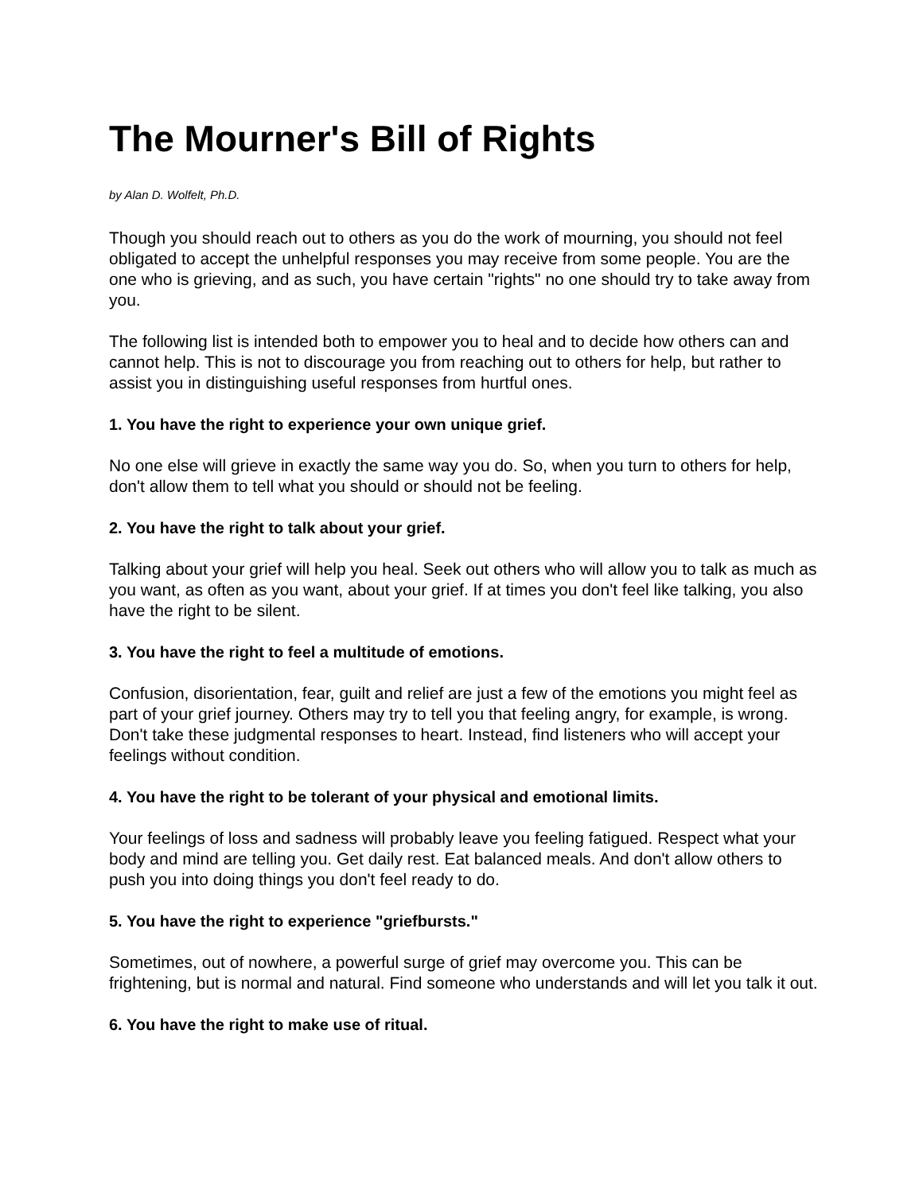The Mourner's Bill of Rights
by Alan D. Wolfelt, Ph.D.
Though you should reach out to others as you do the work of mourning, you should not feel obligated to accept the unhelpful responses you may receive from some people. You are the one who is grieving, and as such, you have certain "rights" no one should try to take away from you.
The following list is intended both to empower you to heal and to decide how others can and cannot help. This is not to discourage you from reaching out to others for help, but rather to assist you in distinguishing useful responses from hurtful ones.
1. You have the right to experience your own unique grief.
No one else will grieve in exactly the same way you do. So, when you turn to others for help, don't allow them to tell what you should or should not be feeling.
2. You have the right to talk about your grief.
Talking about your grief will help you heal. Seek out others who will allow you to talk as much as you want, as often as you want, about your grief. If at times you don't feel like talking, you also have the right to be silent.
3. You have the right to feel a multitude of emotions.
Confusion, disorientation, fear, guilt and relief are just a few of the emotions you might feel as part of your grief journey. Others may try to tell you that feeling angry, for example, is wrong. Don't take these judgmental responses to heart. Instead, find listeners who will accept your feelings without condition.
4. You have the right to be tolerant of your physical and emotional limits.
Your feelings of loss and sadness will probably leave you feeling fatigued. Respect what your body and mind are telling you. Get daily rest. Eat balanced meals. And don't allow others to push you into doing things you don't feel ready to do.
5. You have the right to experience "griefbursts."
Sometimes, out of nowhere, a powerful surge of grief may overcome you. This can be frightening, but is normal and natural. Find someone who understands and will let you talk it out.
6. You have the right to make use of ritual.